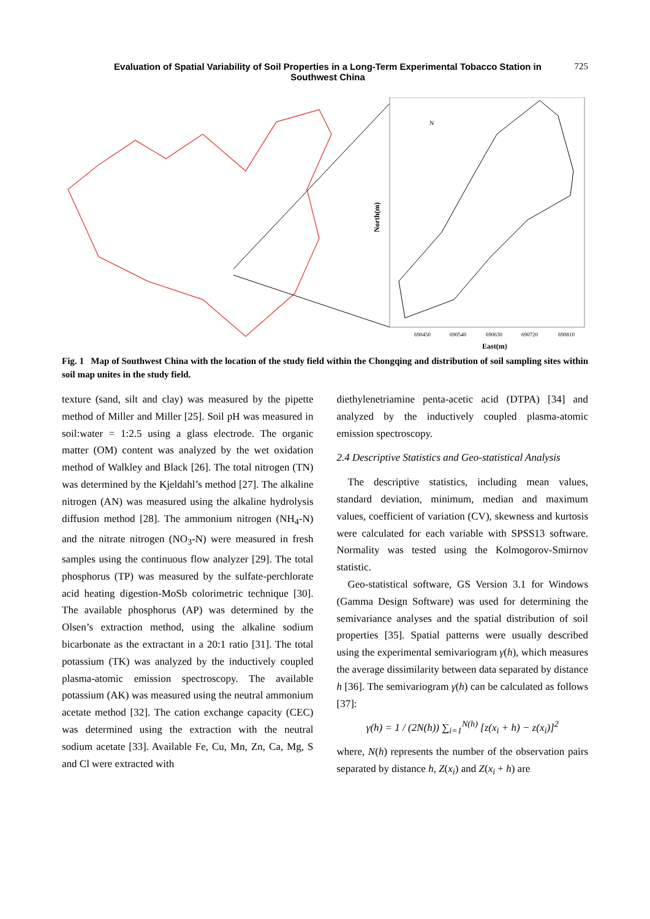Evaluation of Spatial Variability of Soil Properties in a Long-Term Experimental Tobacco Station in Southwest China
725
North(m)
East(m)
690450
690540
690630
690720
690810
N
Fig. 1 Map of Southwest China with the location of the study field within the Chongqing and distribution of soil sampling sites within soil map unites in the study field.
texture (sand, silt and clay) was measured by the pipette method of Miller and Miller [25]. Soil pH was measured in soil:water = 1:2.5 using a glass electrode. The organic matter (OM) content was analyzed by the wet oxidation method of Walkley and Black [26]. The total nitrogen (TN) was determined by the Kjeldahl’s method [27]. The alkaline nitrogen (AN) was measured using the alkaline hydrolysis diffusion method [28]. The ammonium nitrogen (NH<sub>4</sub>-N) and the nitrate nitrogen (NO<sub>3</sub>-N) were measured in fresh samples using the continuous flow analyzer [29]. The total phosphorus (TP) was measured by the sulfate-perchlorate acid heating digestion-MoSb colorimetric technique [30]. The available phosphorus (AP) was determined by the Olsen’s extraction method, using the alkaline sodium bicarbonate as the extractant in a 20:1 ratio [31]. The total potassium (TK) was analyzed by the inductively coupled plasma-atomic emission spectroscopy. The available potassium (AK) was measured using the neutral ammonium acetate method [32]. The cation exchange capacity (CEC) was determined using the extraction with the neutral sodium acetate [33]. Available Fe, Cu, Mn, Zn, Ca, Mg, S and Cl were extracted with
diethylenetriamine penta-acetic acid (DTPA) [34] and analyzed by the inductively coupled plasma-atomic emission spectroscopy.
2.4 Descriptive Statistics and Geo-statistical Analysis
The descriptive statistics, including mean values, standard deviation, minimum, median and maximum values, coefficient of variation (CV), skewness and kurtosis were calculated for each variable with SPSS13 software. Normality was tested using the Kolmogorov-Smirnov statistic.
Geo-statistical software, GS Version 3.1 for Windows (Gamma Design Software) was used for determining the semivariance analyses and the spatial distribution of soil properties [35]. Spatial patterns were usually described using the experimental semivariogram γ(h), which measures the average dissimilarity between data separated by distance h [36]. The semivariogram γ(h) can be calculated as follows [37]:
γ(h) = 1 / (2N(h)) ∑<sub>i=1</sub><sup>N(h)</sup> [z(x<sub>i</sub> + h) − z(x<sub>i</sub>)]<sup>2</sup>
where, N(h) represents the number of the observation pairs separated by distance h, Z(x<sub>i</sub>) and Z(x<sub>i</sub> + h) are